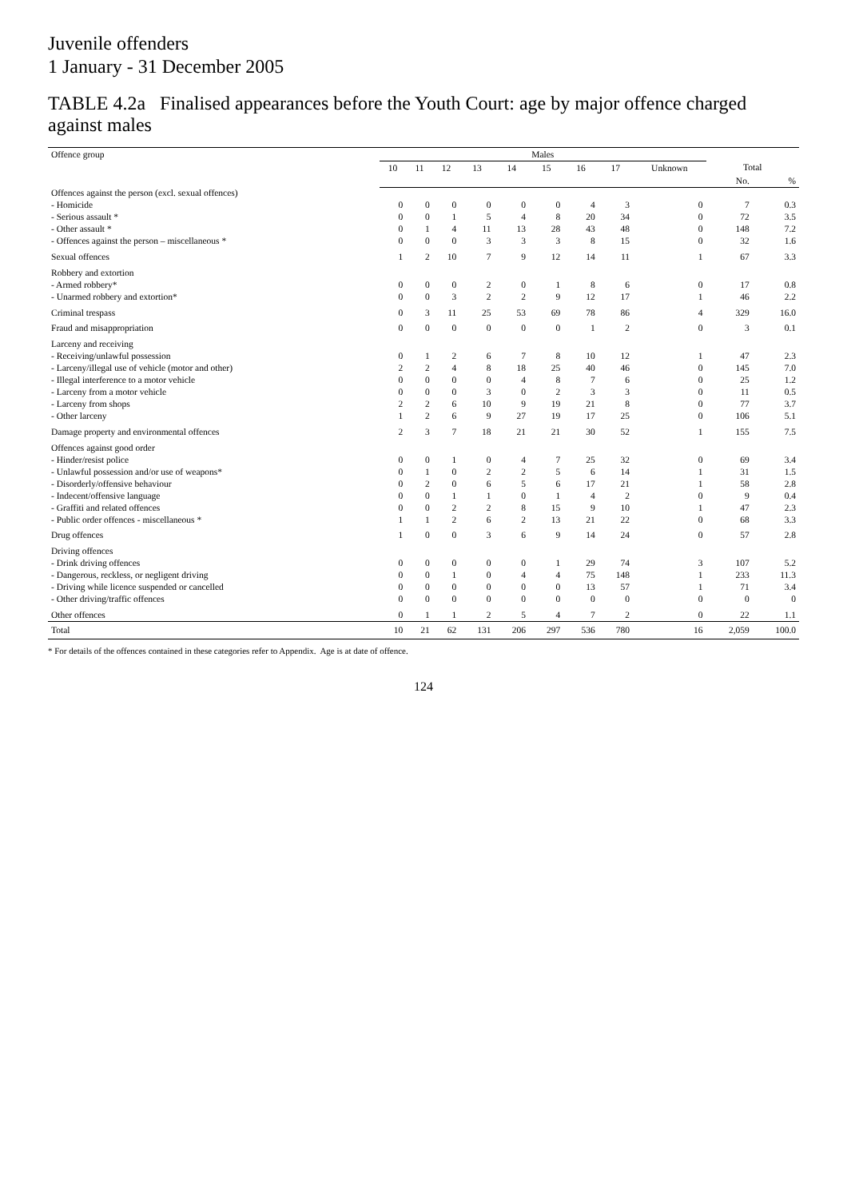Juvenile offenders
1 January - 31 December 2005
TABLE 4.2a Finalised appearances before the Youth Court: age by major offence charged against males
| Offence group | Males | | | | | | | | | | |
| --- | --- | --- | --- | --- | --- | --- | --- | --- | --- | --- | --- |
| | 10 | 11 | 12 | 13 | 14 | 15 | 16 | 17 | Unknown | Total | |
| | | | | | | | | | | No. | % |
| Offences against the person (excl. sexual offences) | | | | | | | | | | | |
| - Homicide | 0 | 0 | 0 | 0 | 0 | 0 | 4 | 3 | 0 | 7 | 0.3 |
| - Serious assault * | 0 | 0 | 1 | 5 | 4 | 8 | 20 | 34 | 0 | 72 | 3.5 |
| - Other assault * | 0 | 1 | 4 | 11 | 13 | 28 | 43 | 48 | 0 | 148 | 7.2 |
| - Offences against the person – miscellaneous * | 0 | 0 | 0 | 3 | 3 | 3 | 8 | 15 | 0 | 32 | 1.6 |
| Sexual offences | 1 | 2 | 10 | 7 | 9 | 12 | 14 | 11 | 1 | 67 | 3.3 |
| Robbery and extortion | | | | | | | | | | | |
| - Armed robbery* | 0 | 0 | 0 | 2 | 0 | 1 | 8 | 6 | 0 | 17 | 0.8 |
| - Unarmed robbery and extortion* | 0 | 0 | 3 | 2 | 2 | 9 | 12 | 17 | 1 | 46 | 2.2 |
| Criminal trespass | 0 | 3 | 11 | 25 | 53 | 69 | 78 | 86 | 4 | 329 | 16.0 |
| Fraud and misappropriation | 0 | 0 | 0 | 0 | 0 | 0 | 1 | 2 | 0 | 3 | 0.1 |
| Larceny and receiving | | | | | | | | | | | |
| - Receiving/unlawful possession | 0 | 1 | 2 | 6 | 7 | 8 | 10 | 12 | 1 | 47 | 2.3 |
| - Larceny/illegal use of vehicle (motor and other) | 2 | 2 | 4 | 8 | 18 | 25 | 40 | 46 | 0 | 145 | 7.0 |
| - Illegal interference to a motor vehicle | 0 | 0 | 0 | 0 | 4 | 8 | 7 | 6 | 0 | 25 | 1.2 |
| - Larceny from a motor vehicle | 0 | 0 | 0 | 3 | 0 | 2 | 3 | 3 | 0 | 11 | 0.5 |
| - Larceny from shops | 2 | 2 | 6 | 10 | 9 | 19 | 21 | 8 | 0 | 77 | 3.7 |
| - Other larceny | 1 | 2 | 6 | 9 | 27 | 19 | 17 | 25 | 0 | 106 | 5.1 |
| Damage property and environmental offences | 2 | 3 | 7 | 18 | 21 | 21 | 30 | 52 | 1 | 155 | 7.5 |
| Offences against good order | | | | | | | | | | | |
| - Hinder/resist police | 0 | 0 | 1 | 0 | 4 | 7 | 25 | 32 | 0 | 69 | 3.4 |
| - Unlawful possession and/or use of weapons* | 0 | 1 | 0 | 2 | 2 | 5 | 6 | 14 | 1 | 31 | 1.5 |
| - Disorderly/offensive behaviour | 0 | 2 | 0 | 6 | 5 | 6 | 17 | 21 | 1 | 58 | 2.8 |
| - Indecent/offensive language | 0 | 0 | 1 | 1 | 0 | 1 | 4 | 2 | 0 | 9 | 0.4 |
| - Graffiti and related offences | 0 | 0 | 2 | 2 | 8 | 15 | 9 | 10 | 1 | 47 | 2.3 |
| - Public order offences - miscellaneous * | 1 | 1 | 2 | 6 | 2 | 13 | 21 | 22 | 0 | 68 | 3.3 |
| Drug offences | 1 | 0 | 0 | 3 | 6 | 9 | 14 | 24 | 0 | 57 | 2.8 |
| Driving offences | | | | | | | | | | | |
| - Drink driving offences | 0 | 0 | 0 | 0 | 0 | 1 | 29 | 74 | 3 | 107 | 5.2 |
| - Dangerous, reckless, or negligent driving | 0 | 0 | 1 | 0 | 4 | 4 | 75 | 148 | 1 | 233 | 11.3 |
| - Driving while licence suspended or cancelled | 0 | 0 | 0 | 0 | 0 | 0 | 13 | 57 | 1 | 71 | 3.4 |
| - Other driving/traffic offences | 0 | 0 | 0 | 0 | 0 | 0 | 0 | 0 | 0 | 0 | 0 |
| Other offences | 0 | 1 | 1 | 2 | 5 | 4 | 7 | 2 | 0 | 22 | 1.1 |
| Total | 10 | 21 | 62 | 131 | 206 | 297 | 536 | 780 | 16 | 2,059 | 100.0 |
* For details of the offences contained in these categories refer to Appendix. Age is at date of offence.
124